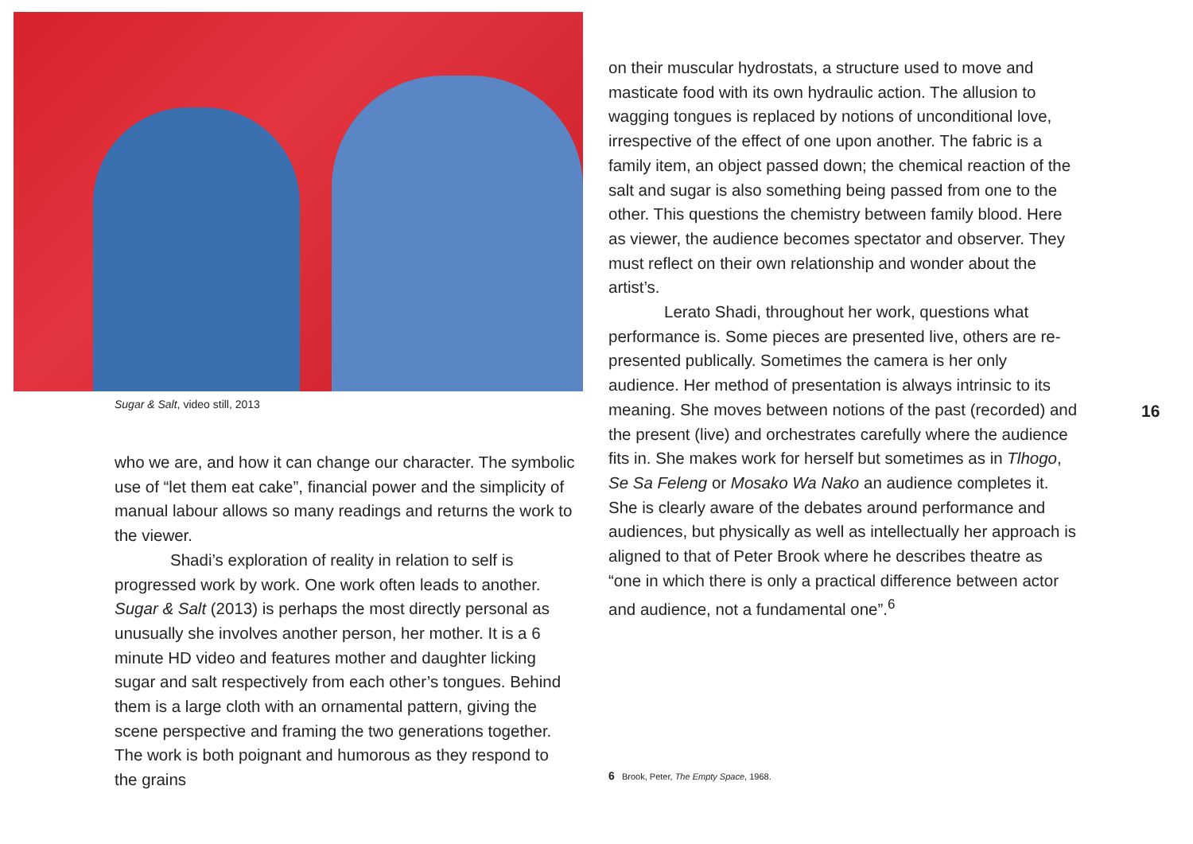Sugar & Salt, video still, 2013
who we are, and how it can change our character. The symbolic use of “let them eat cake”, financial power and the simplicity of manual labour allows so many readings and returns the work to the viewer.
Shadi’s exploration of reality in relation to self is progressed work by work. One work often leads to another. Sugar & Salt (2013) is perhaps the most directly personal as unusually she involves another person, her mother. It is a 6 minute HD video and features mother and daughter licking sugar and salt respectively from each other’s tongues. Behind them is a large cloth with an ornamental pattern, giving the scene perspective and framing the two generations together. The work is both poignant and humorous as they respond to the grains
on their muscular hydrostats, a structure used to move and masticate food with its own hydraulic action. The allusion to wagging tongues is replaced by notions of unconditional love, irrespective of the effect of one upon another. The fabric is a family item, an object passed down; the chemical reaction of the salt and sugar is also something being passed from one to the other. This questions the chemistry between family blood. Here as viewer, the audience becomes spectator and observer. They must reflect on their own relationship and wonder about the artist’s.
Lerato Shadi, throughout her work, questions what performance is. Some pieces are presented live, others are re-presented publically. Sometimes the camera is her only audience. Her method of presentation is always intrinsic to its meaning. She moves between notions of the past (recorded) and the present (live) and orchestrates carefully where the audience fits in. She makes work for herself but sometimes as in Tlhogo, Se Sa Feleng or Mosako Wa Nako an audience completes it. She is clearly aware of the debates around performance and audiences, but physically as well as intellectually her approach is aligned to that of Peter Brook where he describes theatre as “one in which there is only a practical difference between actor and audience, not a fundamental one”.<sup>6</sup>
6 Brook, Peter, The Empty Space, 1968.
16